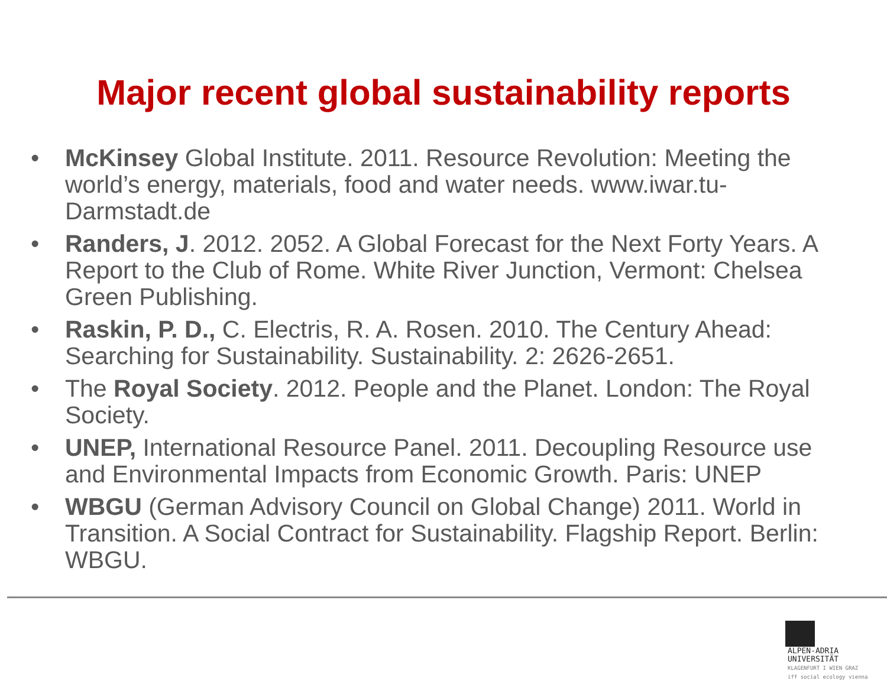Major recent global sustainability reports
• McKinsey Global Institute. 2011. Resource Revolution: Meeting the world’s energy, materials, food and water needs. www.iwar.tu-Darmstadt.de
• Randers, J. 2012. 2052. A Global Forecast for the Next Forty Years. A Report to the Club of Rome. White River Junction, Vermont: Chelsea Green Publishing.
• Raskin, P. D., C. Electris, R. A. Rosen. 2010. The Century Ahead: Searching for Sustainability. Sustainability. 2: 2626-2651.
• The Royal Society. 2012. People and the Planet. London: The Royal Society.
• UNEP, International Resource Panel. 2011. Decoupling Resource use and Environmental Impacts from Economic Growth. Paris: UNEP
• WBGU (German Advisory Council on Global Change) 2011. World in Transition. A Social Contract for Sustainability. Flagship Report. Berlin: WBGU.
ALPEN-ADRIA
UNIVERSITÄT
KLAGENFURT I WIEN GRAZ
iff social ecology vienna